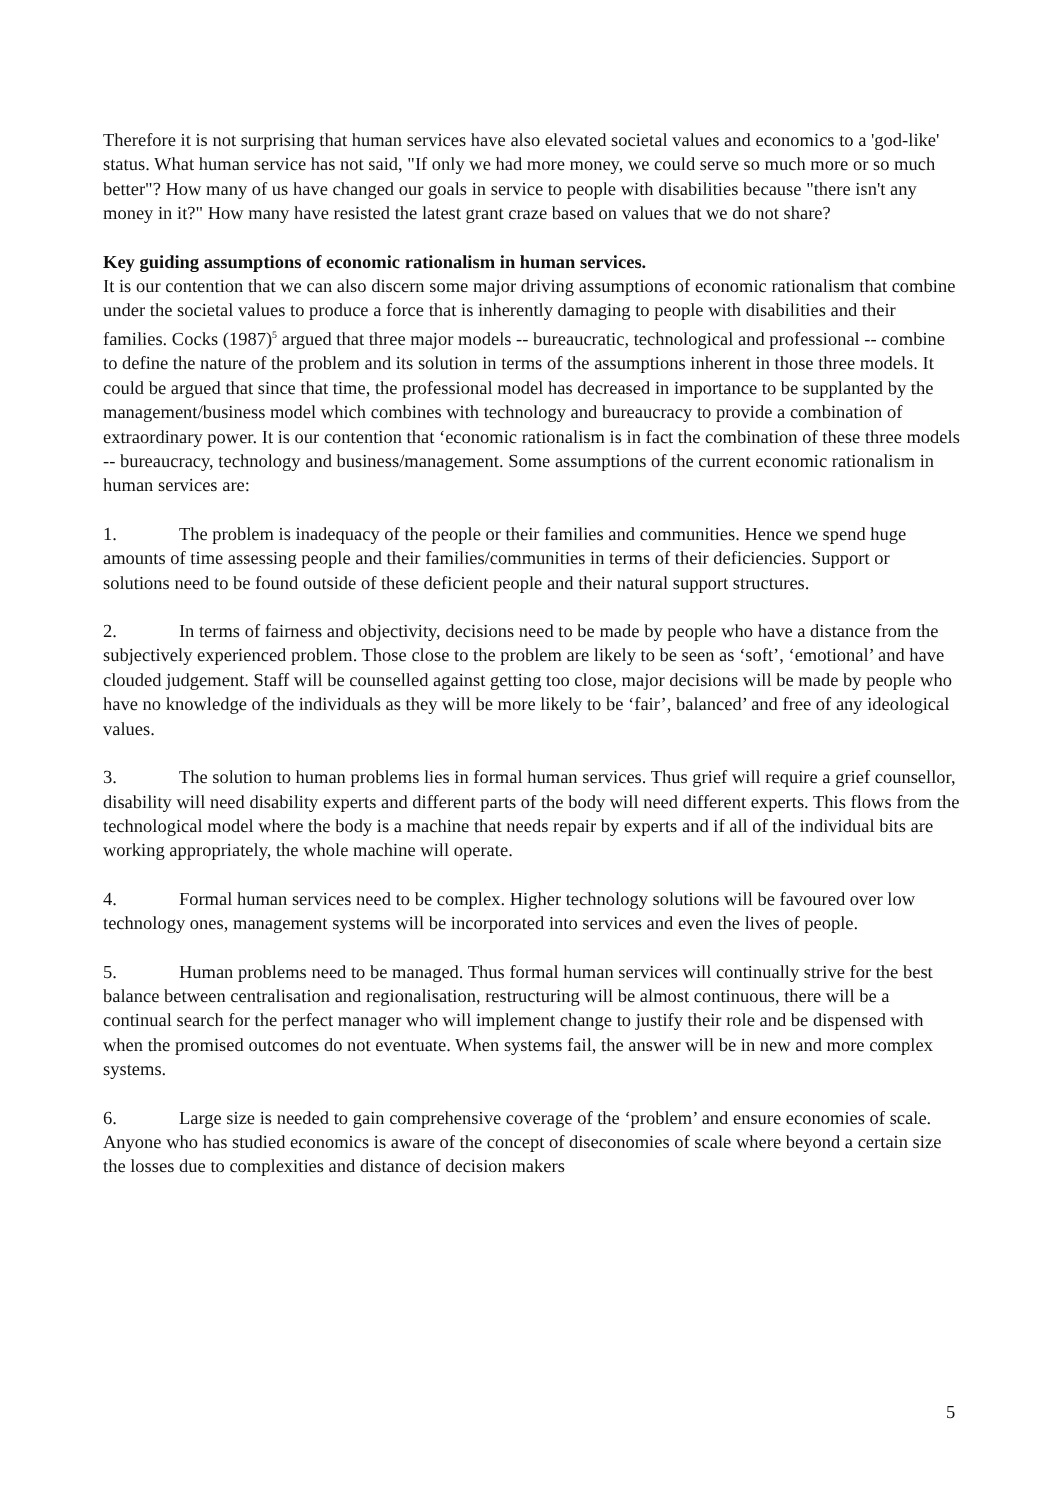Therefore it is not surprising that human services have also elevated societal values and economics to a 'god-like' status. What human service has not said, "If only we had more money, we could serve so much more or so much better"? How many of us have changed our goals in service to people with disabilities because "there isn't any money in it?" How many have resisted the latest grant craze based on values that we do not share?
Key guiding assumptions of economic rationalism in human services.
It is our contention that we can also discern some major driving assumptions of economic rationalism that combine under the societal values to produce a force that is inherently damaging to people with disabilities and their families. Cocks (1987)<sup>5</sup> argued that three major models -- bureaucratic, technological and professional -- combine to define the nature of the problem and its solution in terms of the assumptions inherent in those three models. It could be argued that since that time, the professional model has decreased in importance to be supplanted by the management/business model which combines with technology and bureaucracy to provide a combination of extraordinary power. It is our contention that ‘economic rationalism is in fact the combination of these three models -- bureaucracy, technology and business/management. Some assumptions of the current economic rationalism in human services are:
1. The problem is inadequacy of the people or their families and communities. Hence we spend huge amounts of time assessing people and their families/communities in terms of their deficiencies. Support or solutions need to be found outside of these deficient people and their natural support structures.
2. In terms of fairness and objectivity, decisions need to be made by people who have a distance from the subjectively experienced problem. Those close to the problem are likely to be seen as ‘soft’, ‘emotional’ and have clouded judgement. Staff will be counselled against getting too close, major decisions will be made by people who have no knowledge of the individuals as they will be more likely to be ‘fair’, balanced’ and free of any ideological values.
3. The solution to human problems lies in formal human services. Thus grief will require a grief counsellor, disability will need disability experts and different parts of the body will need different experts. This flows from the technological model where the body is a machine that needs repair by experts and if all of the individual bits are working appropriately, the whole machine will operate.
4. Formal human services need to be complex. Higher technology solutions will be favoured over low technology ones, management systems will be incorporated into services and even the lives of people.
5. Human problems need to be managed. Thus formal human services will continually strive for the best balance between centralisation and regionalisation, restructuring will be almost continuous, there will be a continual search for the perfect manager who will implement change to justify their role and be dispensed with when the promised outcomes do not eventuate. When systems fail, the answer will be in new and more complex systems.
6. Large size is needed to gain comprehensive coverage of the ‘problem’ and ensure economies of scale. Anyone who has studied economics is aware of the concept of diseconomies of scale where beyond a certain size the losses due to complexities and distance of decision makers
5